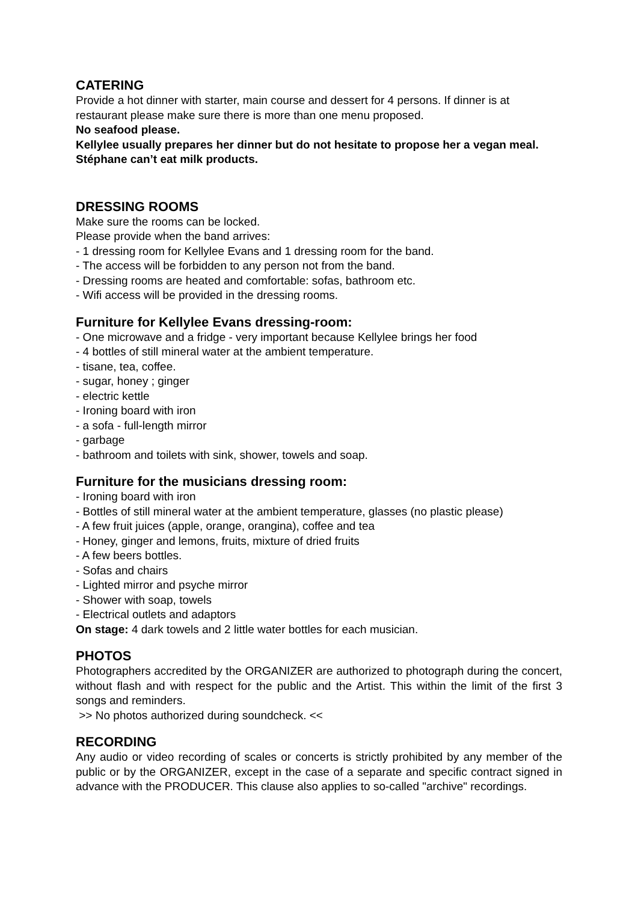CATERING
Provide a hot dinner with starter, main course and dessert for 4 persons. If dinner is at restaurant please make sure there is more than one menu proposed.
No seafood please.
Kellylee usually prepares her dinner but do not hesitate to propose her a vegan meal. Stéphane can’t eat milk products.
DRESSING ROOMS
Make sure the rooms can be locked.
Please provide when the band arrives:
- 1 dressing room for Kellylee Evans and 1 dressing room for the band.
- The access will be forbidden to any person not from the band.
- Dressing rooms are heated and comfortable: sofas, bathroom etc.
- Wifi access will be provided in the dressing rooms.
Furniture for Kellylee Evans dressing-room:
- One microwave and a fridge - very important because Kellylee brings her food
- 4 bottles of still mineral water at the ambient temperature.
- tisane, tea, coffee.
- sugar, honey ; ginger
- electric kettle
- Ironing board with iron
- a sofa - full-length mirror
- garbage
- bathroom and toilets with sink, shower, towels and soap.
Furniture for the musicians dressing room:
- Ironing board with iron
- Bottles of still mineral water at the ambient temperature, glasses (no plastic please)
- A few fruit juices (apple, orange, orangina), coffee and tea
- Honey, ginger and lemons, fruits, mixture of dried fruits
- A few beers bottles.
- Sofas and chairs
- Lighted mirror and psyche mirror
- Shower with soap, towels
- Electrical outlets and adaptors
On stage: 4 dark towels and 2 little water bottles for each musician.
PHOTOS
Photographers accredited by the ORGANIZER are authorized to photograph during the concert, without flash and with respect for the public and the Artist. This within the limit of the first 3 songs and reminders.
>> No photos authorized during soundcheck. <<
RECORDING
Any audio or video recording of scales or concerts is strictly prohibited by any member of the public or by the ORGANIZER, except in the case of a separate and specific contract signed in advance with the PRODUCER. This clause also applies to so-called "archive" recordings.